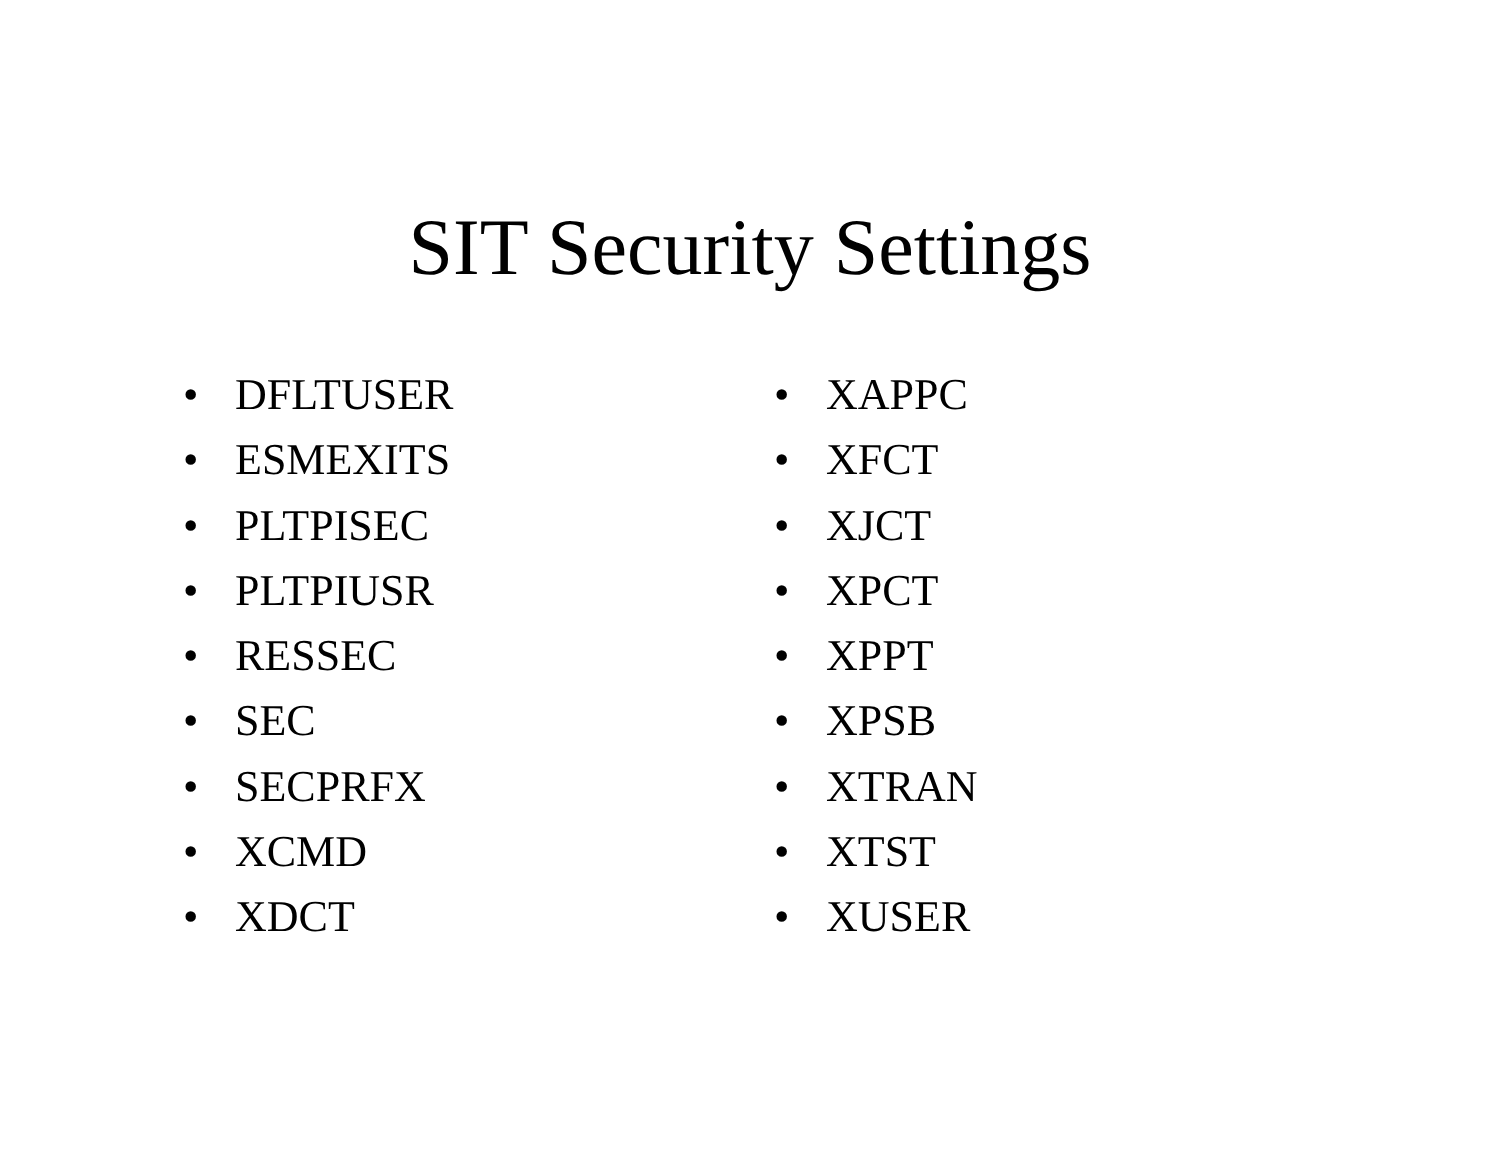SIT Security Settings
• DFLTUSER
• ESMEXITS
• PLTPISEC
• PLTPIUSR
• RESSEC
• SEC
• SECPRFX
• XCMD
• XDCT
• XAPPC
• XFCT
• XJCT
• XPCT
• XPPT
• XPSB
• XTRAN
• XTST
• XUSER